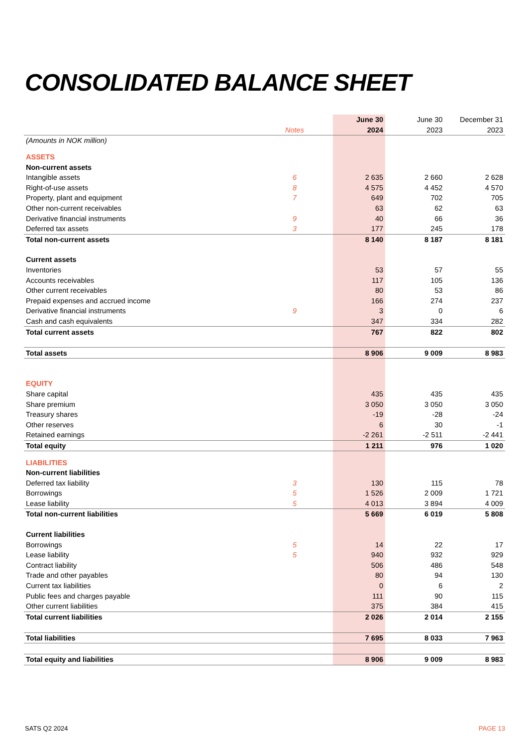CONSOLIDATED BALANCE SHEET
| | | | June 30 | June 30 | December 31 |
| | Notes | | 2024 | 2023 | 2023 |
| (Amounts in NOK million) | | | | | |
| ASSETS | | | | | |
| Non-current assets | | | | | |
| Intangible assets | 6 | | 2 635 | 2 660 | 2 628 |
| Right-of-use assets | 8 | | 4 575 | 4 452 | 4 570 |
| Property, plant and equipment | 7 | | 649 | 702 | 705 |
| Other non-current receivables | | | 63 | 62 | 63 |
| Derivative financial instruments | 9 | | 40 | 66 | 36 |
| Deferred tax assets | 3 | | 177 | 245 | 178 |
| Total non-current assets | | | 8 140 | 8 187 | 8 181 |
| Current assets | | | | | |
| Inventories | | | 53 | 57 | 55 |
| Accounts receivables | | | 117 | 105 | 136 |
| Other current receivables | | | 80 | 53 | 86 |
| Prepaid expenses and accrued income | | | 166 | 274 | 237 |
| Derivative financial instruments | 9 | | 3 | 0 | 6 |
| Cash and cash equivalents | | | 347 | 334 | 282 |
| Total current assets | | | 767 | 822 | 802 |
| Total assets | | | 8 906 | 9 009 | 8 983 |
| EQUITY | | | | | |
| Share capital | | | 435 | 435 | 435 |
| Share premium | | | 3 050 | 3 050 | 3 050 |
| Treasury shares | | | -19 | -28 | -24 |
| Other reserves | | | 6 | 30 | -1 |
| Retained earnings | | | -2 261 | -2 511 | -2 441 |
| Total equity | | | 1 211 | 976 | 1 020 |
| LIABILITIES | | | | | |
| Non-current liabilities | | | | | |
| Deferred tax liability | 3 | | 130 | 115 | 78 |
| Borrowings | 5 | | 1 526 | 2 009 | 1 721 |
| Lease liability | 5 | | 4 013 | 3 894 | 4 009 |
| Total non-current liabilities | | | 5 669 | 6 019 | 5 808 |
| Current liabilities | | | | | |
| Borrowings | 5 | | 14 | 22 | 17 |
| Lease liability | 5 | | 940 | 932 | 929 |
| Contract liability | | | 506 | 486 | 548 |
| Trade and other payables | | | 80 | 94 | 130 |
| Current tax liabilities | | | 0 | 6 | 2 |
| Public fees and charges payable | | | 111 | 90 | 115 |
| Other current liabilities | | | 375 | 384 | 415 |
| Total current liabilities | | | 2 026 | 2 014 | 2 155 |
| Total liabilities | | | 7 695 | 8 033 | 7 963 |
| Total equity and liabilities | | | 8 906 | 9 009 | 8 983 |
SATS Q2 2024 PAGE 13